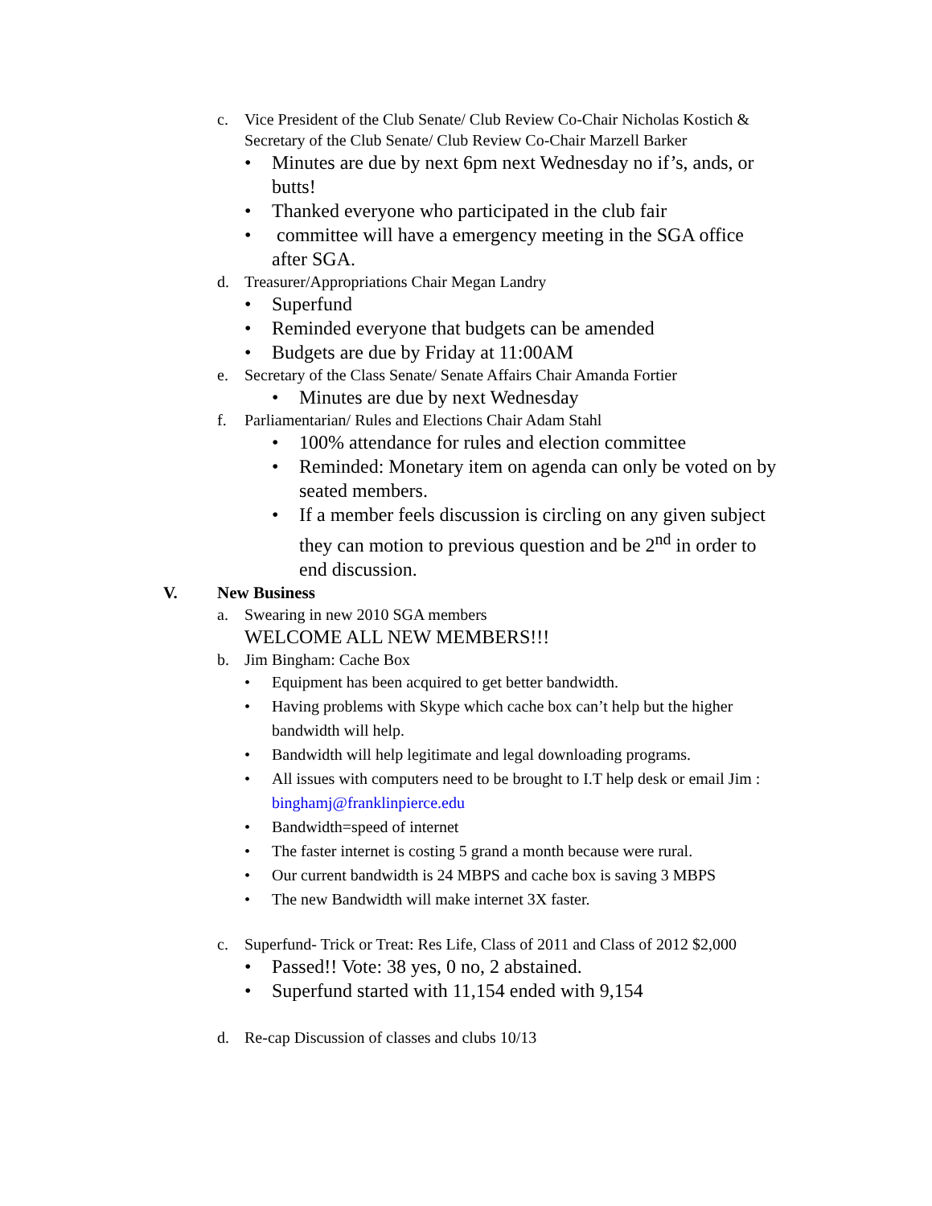c. Vice President of the Club Senate/ Club Review Co-Chair Nicholas Kostich & Secretary of the Club Senate/ Club Review Co-Chair Marzell Barker
• Minutes are due by next 6pm next Wednesday no if’s, ands, or butts!
• Thanked everyone who participated in the club fair
• committee will have a emergency meeting in the SGA office after SGA.
d. Treasurer/Appropriations Chair Megan Landry
• Superfund
• Reminded everyone that budgets can be amended
• Budgets are due by Friday at 11:00AM
e. Secretary of the Class Senate/ Senate Affairs Chair Amanda Fortier
• Minutes are due by next Wednesday
f. Parliamentarian/ Rules and Elections Chair Adam Stahl
• 100% attendance for rules and election committee
• Reminded: Monetary item on agenda can only be voted on by seated members.
• If a member feels discussion is circling on any given subject they can motion to previous question and be 2<sup>nd</sup> in order to end discussion.
V. New Business
a. Swearing in new 2010 SGA members
WELCOME ALL NEW MEMBERS!!!
b. Jim Bingham: Cache Box
• Equipment has been acquired to get better bandwidth.
• Having problems with Skype which cache box can’t help but the higher bandwidth will help.
• Bandwidth will help legitimate and legal downloading programs.
• All issues with computers need to be brought to I.T help desk or email Jim : binghamj@franklinpierce.edu
• Bandwidth=speed of internet
• The faster internet is costing 5 grand a month because were rural.
• Our current bandwidth is 24 MBPS and cache box is saving 3 MBPS
• The new Bandwidth will make internet 3X faster.
c. Superfund- Trick or Treat: Res Life, Class of 2011 and Class of 2012 $2,000
• Passed!! Vote: 38 yes, 0 no, 2 abstained.
• Superfund started with 11,154 ended with 9,154
d. Re-cap Discussion of classes and clubs 10/13